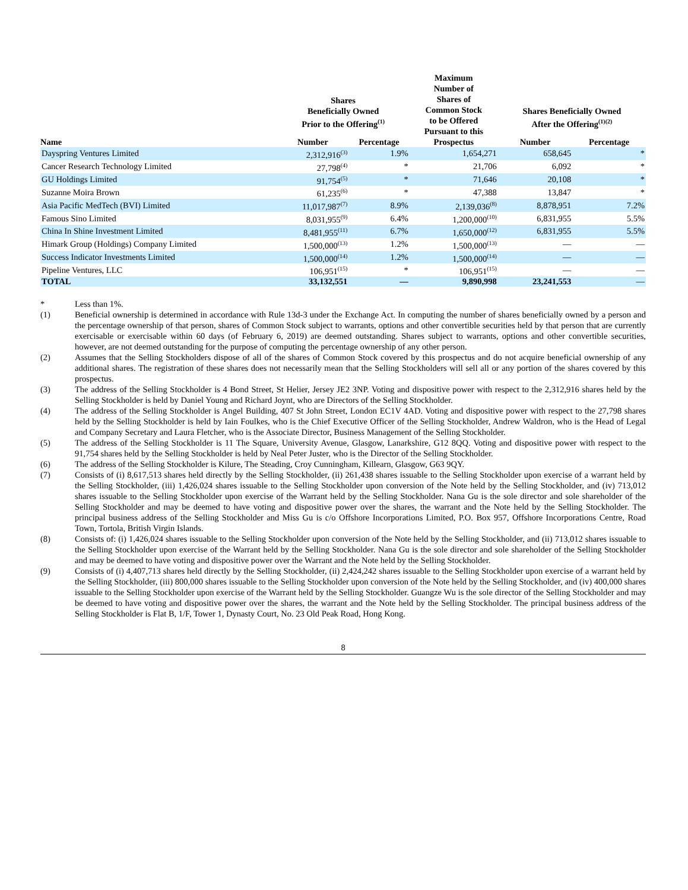| | Shares Beneficially Owned Prior to the Offering<sup>(1)</sup> | | Maximum Number of Shares of Common Stock to be Offered Pursuant to this Prospectus | Shares Beneficially Owned After the Offering<sup>(1)(2)</sup> | |
| --- | --- | --- | --- | --- | --- |
| Name | Number | Percentage | | Number | Percentage |
| Dayspring Ventures Limited | 2,312,916<sup>(3)</sup> | 1.9% | 1,654,271 | 658,645 | * |
| Cancer Research Technology Limited | 27,798<sup>(4)</sup> | * | 21,706 | 6,092 | * |
| GU Holdings Limited | 91,754<sup>(5)</sup> | * | 71,646 | 20,108 | * |
| Suzanne Moira Brown | 61,235<sup>(6)</sup> | * | 47,388 | 13,847 | * |
| Asia Pacific MedTech (BVI) Limited | 11,017,987<sup>(7)</sup> | 8.9% | 2,139,036<sup>(8)</sup> | 8,878,951 | 7.2% |
| Famous Sino Limited | 8,031,955<sup>(9)</sup> | 6.4% | 1,200,000<sup>(10)</sup> | 6,831,955 | 5.5% |
| China In Shine Investment Limited | 8,481,955<sup>(11)</sup> | 6.7% | 1,650,000<sup>(12)</sup> | 6,831,955 | 5.5% |
| Himark Group (Holdings) Company Limited | 1,500,000<sup>(13)</sup> | 1.2% | 1,500,000<sup>(13)</sup> | — | — |
| Success Indicator Investments Limited | 1,500,000<sup>(14)</sup> | 1.2% | 1,500,000<sup>(14)</sup> | — | — |
| Pipeline Ventures, LLC | 106,951<sup>(15)</sup> | * | 106,951<sup>(15)</sup> | — | — |
| TOTAL | 33,132,551 | — | 9,890,998 | 23,241,553 | — |
* Less than 1%.
(1) Beneficial ownership is determined in accordance with Rule 13d-3 under the Exchange Act. In computing the number of shares beneficially owned by a person and the percentage ownership of that person, shares of Common Stock subject to warrants, options and other convertible securities held by that person that are currently exercisable or exercisable within 60 days (of February 6, 2019) are deemed outstanding. Shares subject to warrants, options and other convertible securities, however, are not deemed outstanding for the purpose of computing the percentage ownership of any other person.
(2) Assumes that the Selling Stockholders dispose of all of the shares of Common Stock covered by this prospectus and do not acquire beneficial ownership of any additional shares. The registration of these shares does not necessarily mean that the Selling Stockholders will sell all or any portion of the shares covered by this prospectus.
(3) The address of the Selling Stockholder is 4 Bond Street, St Helier, Jersey JE2 3NP. Voting and dispositive power with respect to the 2,312,916 shares held by the Selling Stockholder is held by Daniel Young and Richard Joynt, who are Directors of the Selling Stockholder.
(4) The address of the Selling Stockholder is Angel Building, 407 St John Street, London EC1V 4AD. Voting and dispositive power with respect to the 27,798 shares held by the Selling Stockholder is held by Iain Foulkes, who is the Chief Executive Officer of the Selling Stockholder, Andrew Waldron, who is the Head of Legal and Company Secretary and Laura Fletcher, who is the Associate Director, Business Management of the Selling Stockholder.
(5) The address of the Selling Stockholder is 11 The Square, University Avenue, Glasgow, Lanarkshire, G12 8QQ. Voting and dispositive power with respect to the 91,754 shares held by the Selling Stockholder is held by Neal Peter Juster, who is the Director of the Selling Stockholder.
(6) The address of the Selling Stockholder is Kilure, The Steading, Croy Cunningham, Killearn, Glasgow, G63 9QY.
(7) Consists of (i) 8,617,513 shares held directly by the Selling Stockholder, (ii) 261,438 shares issuable to the Selling Stockholder upon exercise of a warrant held by the Selling Stockholder, (iii) 1,426,024 shares issuable to the Selling Stockholder upon conversion of the Note held by the Selling Stockholder, and (iv) 713,012 shares issuable to the Selling Stockholder upon exercise of the Warrant held by the Selling Stockholder. Nana Gu is the sole director and sole shareholder of the Selling Stockholder and may be deemed to have voting and dispositive power over the shares, the warrant and the Note held by the Selling Stockholder. The principal business address of the Selling Stockholder and Miss Gu is c/o Offshore Incorporations Limited, P.O. Box 957, Offshore Incorporations Centre, Road Town, Tortola, British Virgin Islands.
(8) Consists of: (i) 1,426,024 shares issuable to the Selling Stockholder upon conversion of the Note held by the Selling Stockholder, and (ii) 713,012 shares issuable to the Selling Stockholder upon exercise of the Warrant held by the Selling Stockholder. Nana Gu is the sole director and sole shareholder of the Selling Stockholder and may be deemed to have voting and dispositive power over the Warrant and the Note held by the Selling Stockholder.
(9) Consists of (i) 4,407,713 shares held directly by the Selling Stockholder, (ii) 2,424,242 shares issuable to the Selling Stockholder upon exercise of a warrant held by the Selling Stockholder, (iii) 800,000 shares issuable to the Selling Stockholder upon conversion of the Note held by the Selling Stockholder, and (iv) 400,000 shares issuable to the Selling Stockholder upon exercise of the Warrant held by the Selling Stockholder. Guangze Wu is the sole director of the Selling Stockholder and may be deemed to have voting and dispositive power over the shares, the warrant and the Note held by the Selling Stockholder. The principal business address of the Selling Stockholder is Flat B, 1/F, Tower 1, Dynasty Court, No. 23 Old Peak Road, Hong Kong.
8